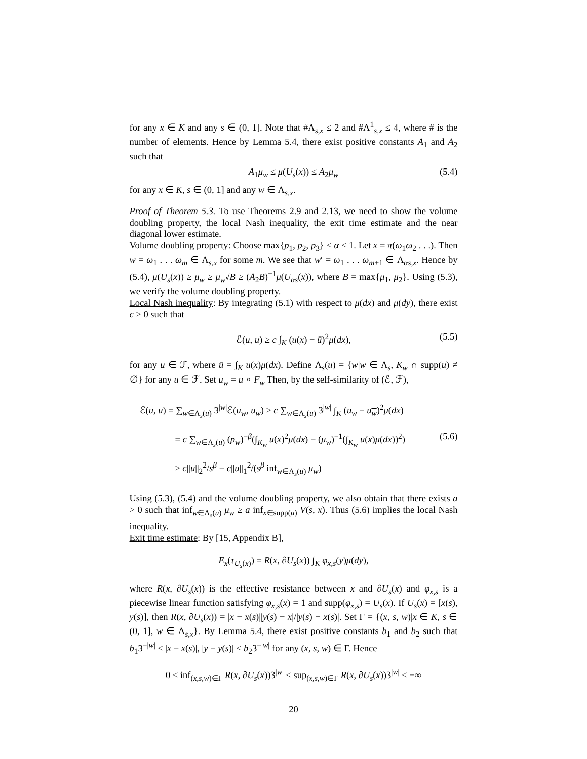for any x ∈ K and any s ∈ (0, 1]. Note that #Λ<sub>s,x</sub> ≤ 2 and #Λ<sup>1</sup><sub>s,x</sub> ≤ 4, where # is the number of elements. Hence by Lemma 5.4, there exist positive constants A<sub>1</sub> and A<sub>2</sub> such that
A<sub>1</sub>μ<sub>w</sub> ≤ μ(U<sub>s</sub>(x)) ≤ A<sub>2</sub>μ<sub>w</sub> (5.4)
for any x ∈ K, s ∈ (0, 1] and any w ∈ Λ<sub>s,x</sub>.
Proof of Theorem 5.3. To use Theorems 2.9 and 2.13, we need to show the volume doubling property, the local Nash inequality, the exit time estimate and the near diagonal lower estimate.
Volume doubling property: Choose max{p<sub>1</sub>, p<sub>2</sub>, p<sub>3</sub>} < α < 1. Let x = π(ω<sub>1</sub>ω<sub>2</sub> . . .). Then w = ω<sub>1</sub> . . . ω<sub>m</sub> ∈ Λ<sub>s,x</sub> for some m. We see that w′ = ω<sub>1</sub> . . . ω<sub>m+1</sub> ∈ Λ<sub>αs,x</sub>. Hence by (5.4), μ(U<sub>s</sub>(x)) ≥ μ<sub>w</sub> ≥ μ<sub>w′</sub>/B ≥ (A<sub>2</sub>B)<sup>−1</sup>μ(U<sub>αs</sub>(x)), where B = max{μ<sub>1</sub>, μ<sub>2</sub>}. Using (5.3), we verify the volume doubling property.
Local Nash inequality: By integrating (5.1) with respect to μ(dx) and μ(dy), there exist c > 0 such that
ℰ(u, u) ≥ c ∫<sub>K</sub> (u(x) − ū)<sup>2</sup>μ(dx), (5.5)
for any u ∈ ℱ, where ū = ∫<sub>K</sub> u(x)μ(dx). Define Λ<sub>s</sub>(u) = {w|w ∈ Λ<sub>s</sub>, K<sub>w</sub> ∩ supp(u) ≠ ∅} for any u ∈ ℱ. Set u<sub>w</sub> = u ∘ F<sub>w</sub> Then, by the self-similarity of (ℰ, ℱ),
ℰ(u, u) = ∑<sub>w∈Λ<sub>s</sub>(u)</sub> 3<sup>|w|</sup>ℰ(u<sub>w</sub>, u<sub>w</sub>) ≥ c ∑<sub>w∈Λ<sub>s</sub>(u)</sub> 3<sup>|w|</sup> ∫<sub>K</sub> (u<sub>w</sub> − u<sub>w</sub>)<sup>2</sup>μ(dx)
= c ∑<sub>w∈Λ<sub>s</sub>(u)</sub> (p<sub>w</sub>)<sup>−β</sup>(∫<sub>K<sub>w</sub></sub> u(x)<sup>2</sup>μ(dx) − (μ<sub>w</sub>)<sup>−1</sup>(∫<sub>K<sub>w</sub></sub> u(x)μ(dx))<sup>2</sup>) (5.6)
≥ c||u||<sub>2</sub><sup>2</sup>/s<sup>β</sup> − c||u||<sub>1</sub><sup>2</sup>/(s<sup>β</sup> inf<sub>w∈Λ<sub>s</sub>(u)</sub> μ<sub>w</sub>)
Using (5.3), (5.4) and the volume doubling property, we also obtain that there exists a > 0 such that inf<sub>w∈Λ<sub>s</sub>(u)</sub> μ<sub>w</sub> ≥ a inf<sub>x∈supp(u)</sub> V(s, x). Thus (5.6) implies the local Nash inequality.
Exit time estimate: By [15, Appendix B],
E<sub>x</sub>(τ<sub>U<sub>s</sub>(x)</sub>) = R(x, ∂U<sub>s</sub>(x)) ∫<sub>K</sub> φ<sub>x,s</sub>(y)μ(dy),
where R(x, ∂U<sub>s</sub>(x)) is the effective resistance between x and ∂U<sub>s</sub>(x) and φ<sub>x,s</sub> is a piecewise linear function satisfying φ<sub>x,s</sub>(x) = 1 and supp(φ<sub>x,s</sub>) = U<sub>s</sub>(x). If U<sub>s</sub>(x) = [x(s), y(s)], then R(x, ∂U<sub>s</sub>(x)) = |x − x(s)||y(s) − x|/|y(s) − x(s)|. Set Γ = {(x, s, w)|x ∈ K, s ∈ (0, 1], w ∈ Λ<sub>s,x</sub>}. By Lemma 5.4, there exist positive constants b<sub>1</sub> and b<sub>2</sub> such that b<sub>1</sub>3<sup>−|w|</sup> ≤ |x − x(s)|, |y − y(s)| ≤ b<sub>2</sub>3<sup>−|w|</sup> for any (x, s, w) ∈ Γ. Hence
0 < inf<sub>(x,s,w)∈Γ</sub> R(x, ∂U<sub>s</sub>(x))3<sup>|w|</sup> ≤ sup<sub>(x,s,w)∈Γ</sub> R(x, ∂U<sub>s</sub>(x))3<sup>|w|</sup> < +∞
20